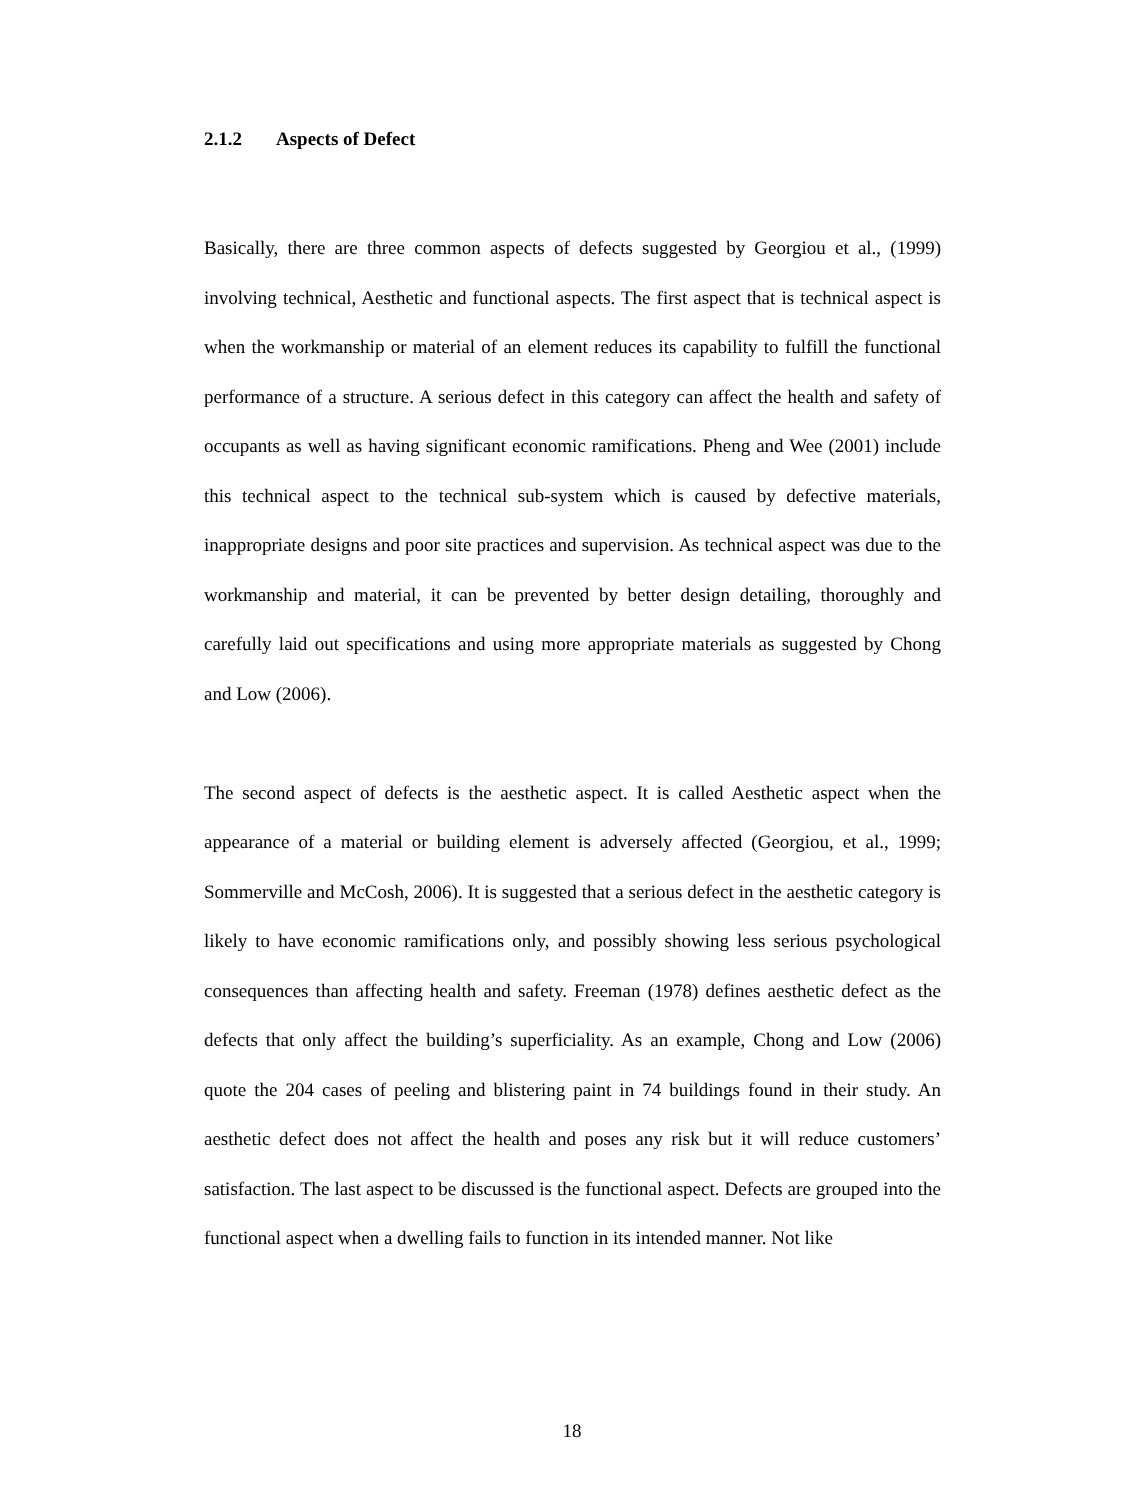2.1.2 Aspects of Defect
Basically, there are three common aspects of defects suggested by Georgiou et al., (1999) involving technical, Aesthetic and functional aspects. The first aspect that is technical aspect is when the workmanship or material of an element reduces its capability to fulfill the functional performance of a structure. A serious defect in this category can affect the health and safety of occupants as well as having significant economic ramifications. Pheng and Wee (2001) include this technical aspect to the technical sub-system which is caused by defective materials, inappropriate designs and poor site practices and supervision. As technical aspect was due to the workmanship and material, it can be prevented by better design detailing, thoroughly and carefully laid out specifications and using more appropriate materials as suggested by Chong and Low (2006).
The second aspect of defects is the aesthetic aspect. It is called Aesthetic aspect when the appearance of a material or building element is adversely affected (Georgiou, et al., 1999; Sommerville and McCosh, 2006). It is suggested that a serious defect in the aesthetic category is likely to have economic ramifications only, and possibly showing less serious psychological consequences than affecting health and safety. Freeman (1978) defines aesthetic defect as the defects that only affect the building’s superficiality. As an example, Chong and Low (2006) quote the 204 cases of peeling and blistering paint in 74 buildings found in their study. An aesthetic defect does not affect the health and poses any risk but it will reduce customers’ satisfaction. The last aspect to be discussed is the functional aspect. Defects are grouped into the functional aspect when a dwelling fails to function in its intended manner. Not like
18